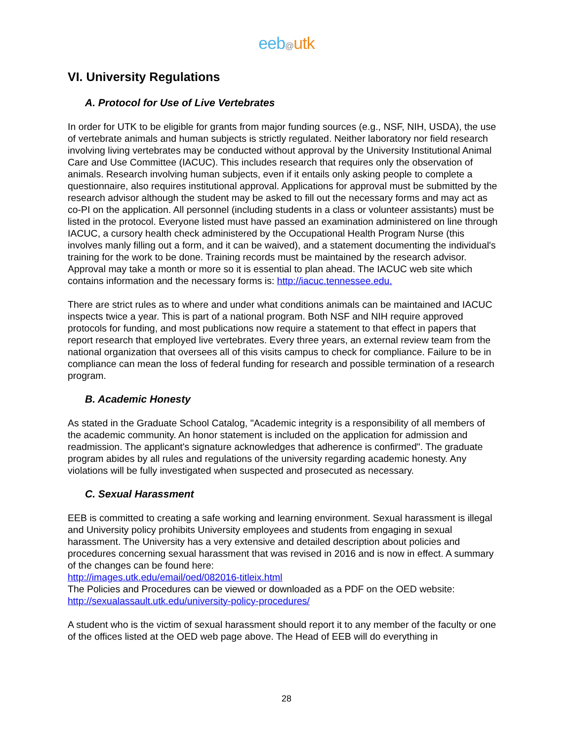eeb@utk
VI. University Regulations
A. Protocol for Use of Live Vertebrates
In order for UTK to be eligible for grants from major funding sources (e.g., NSF, NIH, USDA), the use of vertebrate animals and human subjects is strictly regulated. Neither laboratory nor field research involving living vertebrates may be conducted without approval by the University Institutional Animal Care and Use Committee (IACUC). This includes research that requires only the observation of animals. Research involving human subjects, even if it entails only asking people to complete a questionnaire, also requires institutional approval. Applications for approval must be submitted by the research advisor although the student may be asked to fill out the necessary forms and may act as co-PI on the application. All personnel (including students in a class or volunteer assistants) must be listed in the protocol. Everyone listed must have passed an examination administered on line through IACUC, a cursory health check administered by the Occupational Health Program Nurse (this involves manly filling out a form, and it can be waived), and a statement documenting the individual's training for the work to be done. Training records must be maintained by the research advisor. Approval may take a month or more so it is essential to plan ahead. The IACUC web site which contains information and the necessary forms is: http://iacuc.tennessee.edu.
There are strict rules as to where and under what conditions animals can be maintained and IACUC inspects twice a year. This is part of a national program. Both NSF and NIH require approved protocols for funding, and most publications now require a statement to that effect in papers that report research that employed live vertebrates. Every three years, an external review team from the national organization that oversees all of this visits campus to check for compliance. Failure to be in compliance can mean the loss of federal funding for research and possible termination of a research program.
B. Academic Honesty
As stated in the Graduate School Catalog, "Academic integrity is a responsibility of all members of the academic community. An honor statement is included on the application for admission and readmission. The applicant's signature acknowledges that adherence is confirmed". The graduate program abides by all rules and regulations of the university regarding academic honesty. Any violations will be fully investigated when suspected and prosecuted as necessary.
C. Sexual Harassment
EEB is committed to creating a safe working and learning environment. Sexual harassment is illegal and University policy prohibits University employees and students from engaging in sexual harassment. The University has a very extensive and detailed description about policies and procedures concerning sexual harassment that was revised in 2016 and is now in effect. A summary of the changes can be found here:
http://images.utk.edu/email/oed/082016-titleix.html
The Policies and Procedures can be viewed or downloaded as a PDF on the OED website: http://sexualassault.utk.edu/university-policy-procedures/
A student who is the victim of sexual harassment should report it to any member of the faculty or one of the offices listed at the OED web page above. The Head of EEB will do everything in
28